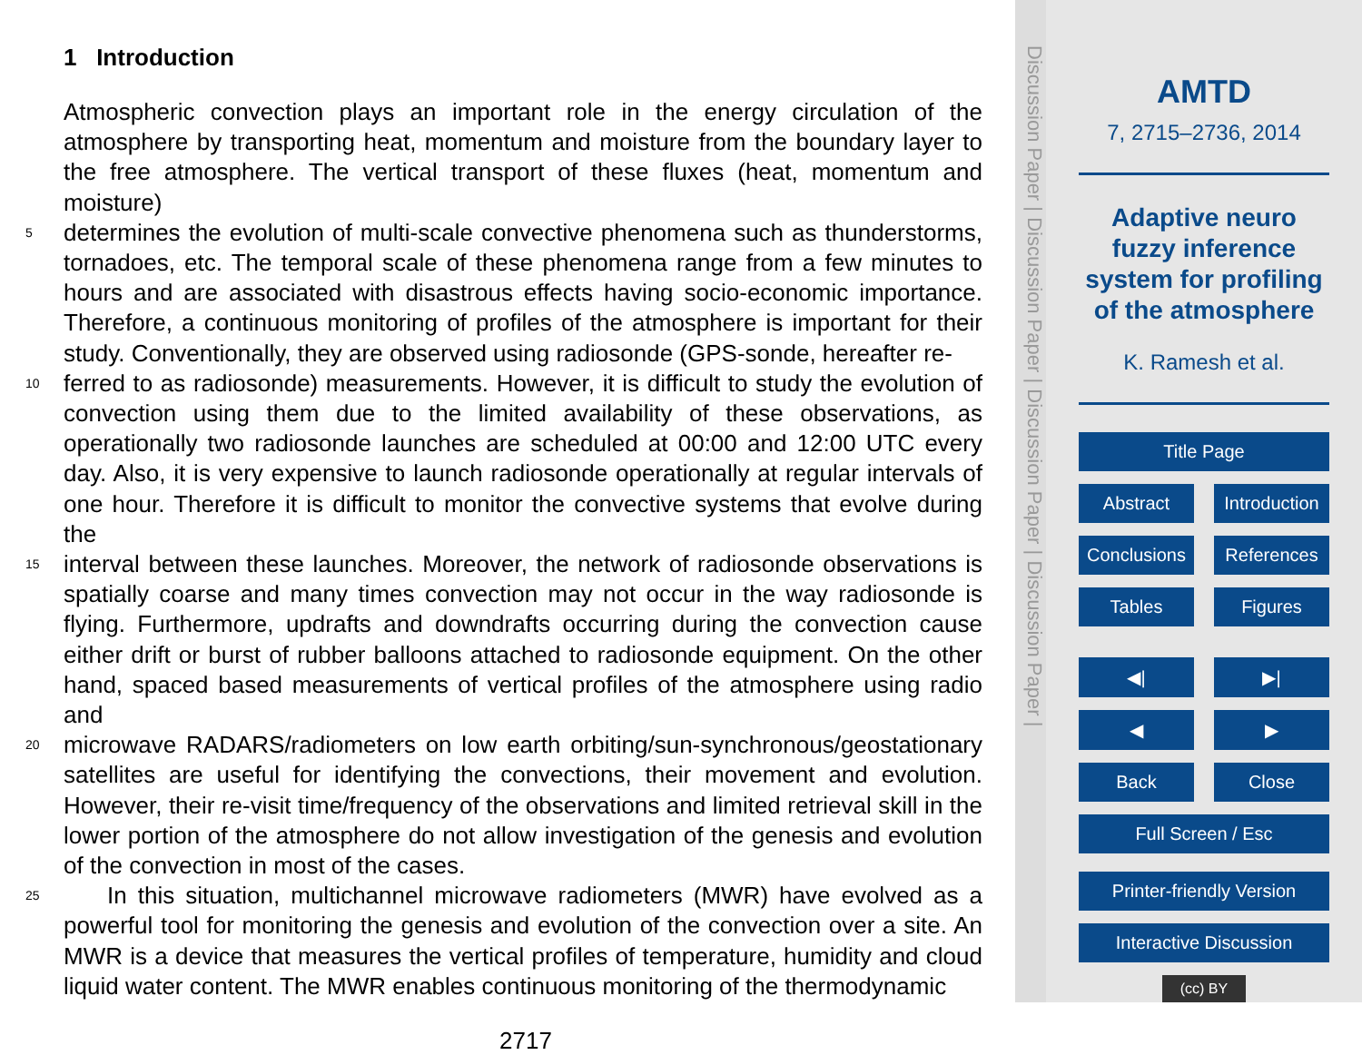1 Introduction
Atmospheric convection plays an important role in the energy circulation of the atmosphere by transporting heat, momentum and moisture from the boundary layer to the free atmosphere. The vertical transport of these fluxes (heat, momentum and moisture)
5 determines the evolution of multi-scale convective phenomena such as thunderstorms, tornadoes, etc. The temporal scale of these phenomena range from a few minutes to hours and are associated with disastrous effects having socio-economic importance. Therefore, a continuous monitoring of profiles of the atmosphere is important for their study. Conventionally, they are observed using radiosonde (GPS-sonde, hereafter re-
10 ferred to as radiosonde) measurements. However, it is difficult to study the evolution of convection using them due to the limited availability of these observations, as operationally two radiosonde launches are scheduled at 00:00 and 12:00 UTC every day. Also, it is very expensive to launch radiosonde operationally at regular intervals of one hour. Therefore it is difficult to monitor the convective systems that evolve during the
15 interval between these launches. Moreover, the network of radiosonde observations is spatially coarse and many times convection may not occur in the way radiosonde is flying. Furthermore, updrafts and downdrafts occurring during the convection cause either drift or burst of rubber balloons attached to radiosonde equipment. On the other hand, spaced based measurements of vertical profiles of the atmosphere using radio and
20 microwave RADARS/radiometers on low earth orbiting/sun-synchronous/geostationary satellites are useful for identifying the convections, their movement and evolution. However, their re-visit time/frequency of the observations and limited retrieval skill in the lower portion of the atmosphere do not allow investigation of the genesis and evolution of the convection in most of the cases.
25 In this situation, multichannel microwave radiometers (MWR) have evolved as a powerful tool for monitoring the genesis and evolution of the convection over a site. An MWR is a device that measures the vertical profiles of temperature, humidity and cloud liquid water content. The MWR enables continuous monitoring of the thermodynamic
2717
Discussion Paper | Discussion Paper | Discussion Paper | Discussion Paper |
AMTD
7, 2715–2736, 2014
Adaptive neuro fuzzy inference system for profiling of the atmosphere
K. Ramesh et al.
Title Page
Abstract Introduction
Conclusions References
Tables Figures
◀| ▶|
◀ ▶
Back Close
Full Screen / Esc
Printer-friendly Version
Interactive Discussion
(cc) BY